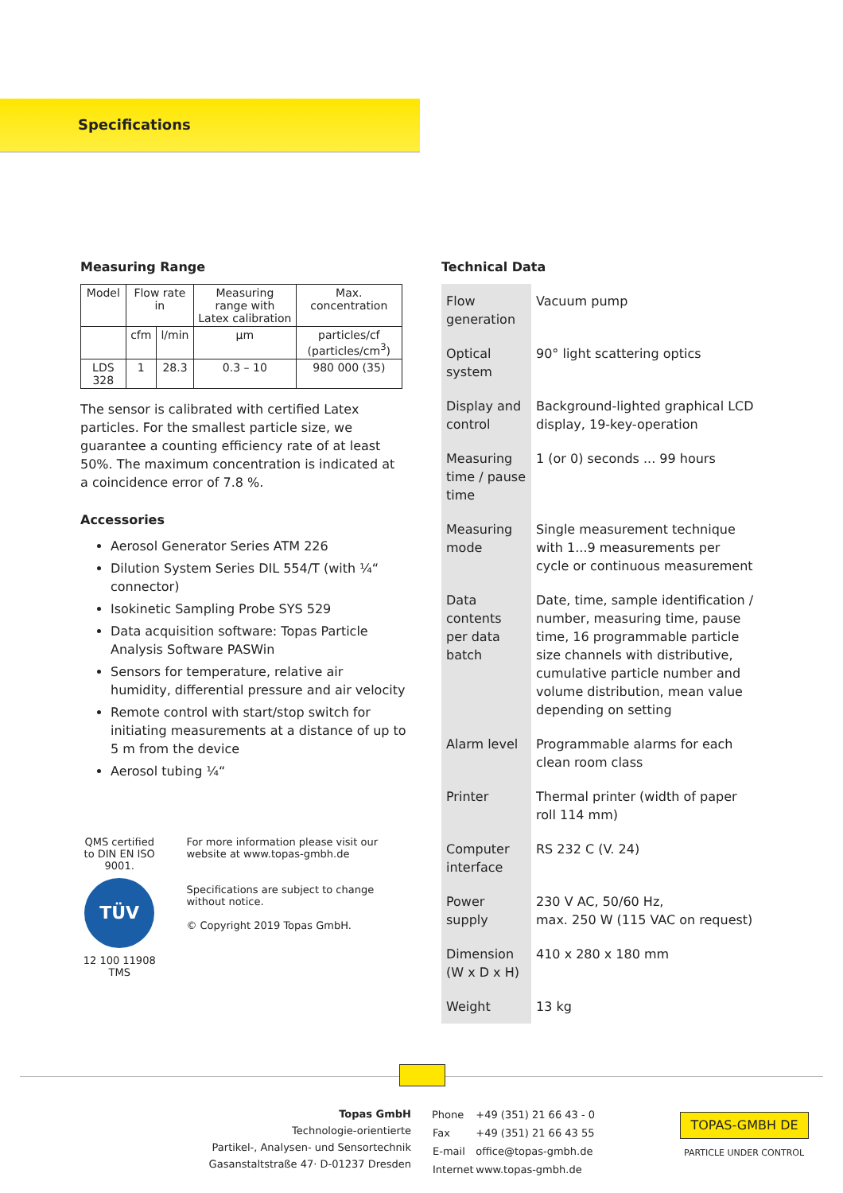Specifications
Measuring Range
| Model | Flow rate in | | Measuring range with Latex calibration | Max. concentration |
| | cfm | l/min | µm | particles/cf (particles/cm<sup>3</sup>) |
| LDS 328 | 1 | 28.3 | 0.3 – 10 | 980 000 (35) |
The sensor is calibrated with certified Latex particles. For the smallest particle size, we guarantee a counting efficiency rate of at least 50%. The maximum concentration is indicated at a coincidence error of 7.8 %.
Accessories
Aerosol Generator Series ATM 226
Dilution System Series DIL 554/T (with ¼“ connector)
Isokinetic Sampling Probe SYS 529
Data acquisition software: Topas Particle Analysis Software PASWin
Sensors for temperature, relative air humidity, differential pressure and air velocity
Remote control with start/stop switch for initiating measurements at a distance of up to 5 m from the device
Aerosol tubing ¼“
QMS certified to DIN EN ISO 9001.
TÜV
12 100 11908 TMS
For more information please visit our website at www.topas-gmbh.de
Specifications are subject to change without notice.
© Copyright 2019 Topas GmbH.
Technical Data
| Flow generation | Vacuum pump |
| Optical system | 90° light scattering optics |
| Display and control | Background-lighted graphical LCD display, 19-key-operation |
| Measuring time / pause time | 1 (or 0) seconds ... 99 hours |
| Measuring mode | Single measurement technique with 1...9 measurements per cycle or continuous measurement |
| Data contents per data batch | Date, time, sample identification / number, measuring time, pause time, 16 programmable particle size channels with distributive, cumulative particle number and volume distribution, mean value depending on setting |
| Alarm level | Programmable alarms for each clean room class |
| Printer | Thermal printer (width of paper roll 114 mm) |
| Computer interface | RS 232 C (V. 24) |
| Power supply | 230 V AC, 50/60 Hz, max. 250 W (115 VAC on request) |
| Dimension (W x D x H) | 410 x 280 x 180 mm |
| Weight | 13 kg |
Topas GmbH
Technologie-orientierte
Partikel-, Analysen- und Sensortechnik
Gasanstaltstraße 47· D-01237 Dresden
| Phone | +49 (351) 21 66 43 - 0 |
| Fax | +49 (351) 21 66 43 55 |
| E-mail | office@topas-gmbh.de |
| Internet | www.topas-gmbh.de |
TOPAS-GMBH DE
PARTICLE UNDER CONTROL